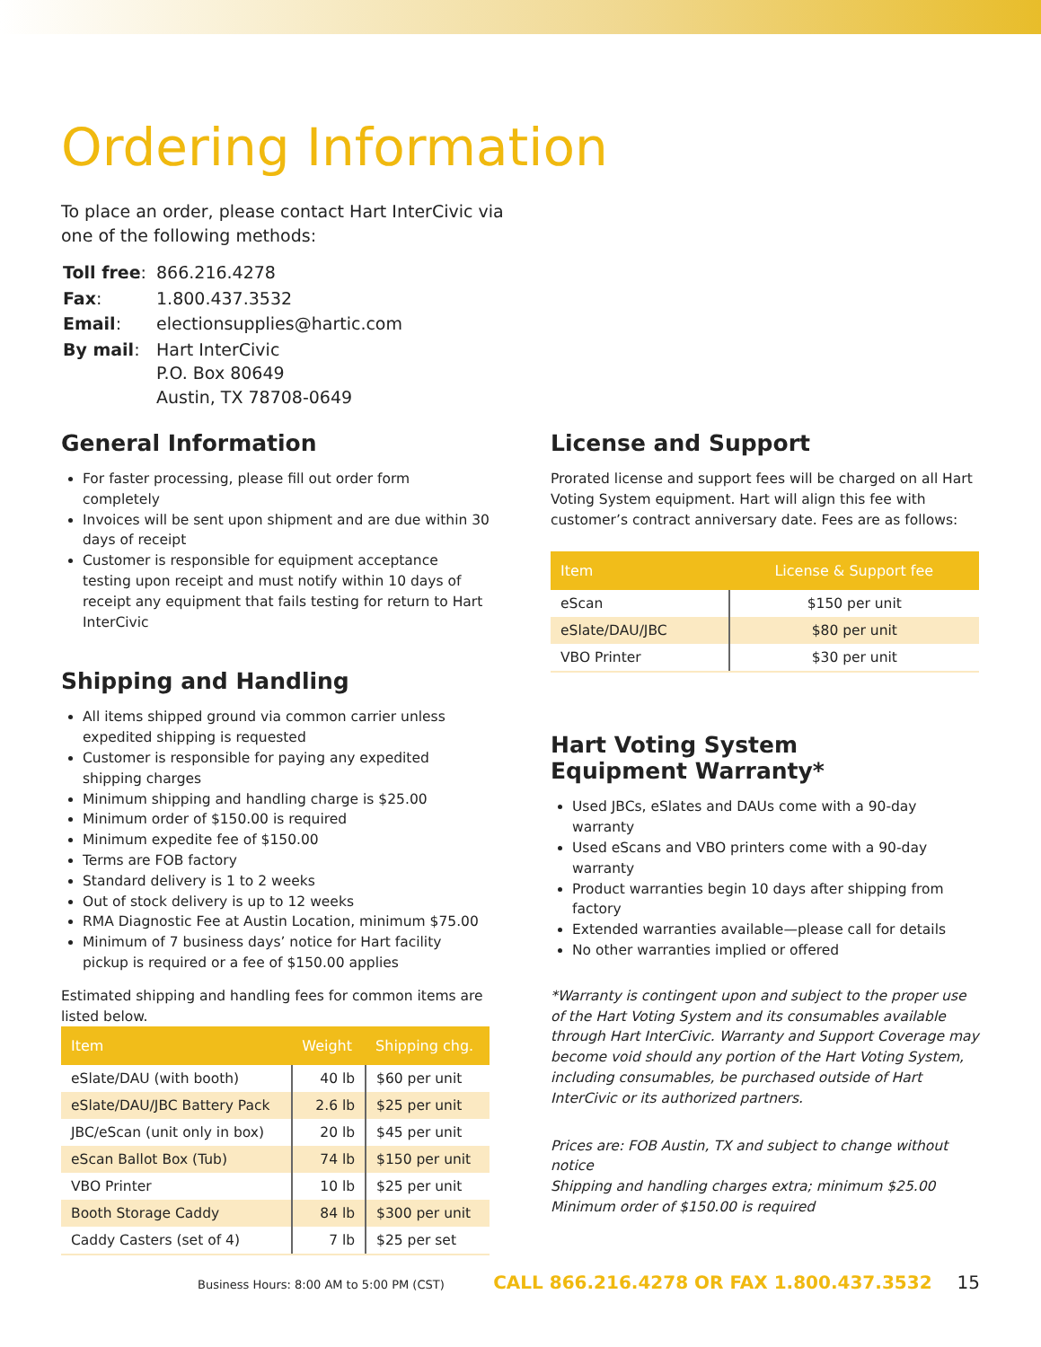Ordering Information
To place an order, please contact Hart InterCivic via one of the following methods:
| Toll free : | 866.216.4278 |
| Fax : | 1.800.437.3532 |
| Email : | electionsupplies@hartic.com |
| By mail : | Hart InterCivic P.O. Box 80649 Austin, TX 78708-0649 |
General Information
For faster processing, please fill out order form completely
Invoices will be sent upon shipment and are due within 30 days of receipt
Customer is responsible for equipment acceptance testing upon receipt and must notify within 10 days of receipt any equipment that fails testing for return to Hart InterCivic
Shipping and Handling
All items shipped ground via common carrier unless expedited shipping is requested
Customer is responsible for paying any expedited shipping charges
Minimum shipping and handling charge is $25.00
Minimum order of $150.00 is required
Minimum expedite fee of $150.00
Terms are FOB factory
Standard delivery is 1 to 2 weeks
Out of stock delivery is up to 12 weeks
RMA Diagnostic Fee at Austin Location, minimum $75.00
Minimum of 7 business days’ notice for Hart facility pickup is required or a fee of $150.00 applies
Estimated shipping and handling fees for common items are listed below.
| Item | Weight | Shipping chg. |
| --- | --- | --- |
| eSlate/DAU (with booth) | 40 lb | $60 per unit |
| eSlate/DAU/JBC Battery Pack | 2.6 lb | $25 per unit |
| JBC/eScan (unit only in box) | 20 lb | $45 per unit |
| eScan Ballot Box (Tub) | 74 lb | $150 per unit |
| VBO Printer | 10 lb | $25 per unit |
| Booth Storage Caddy | 84 lb | $300 per unit |
| Caddy Casters (set of 4) | 7 lb | $25 per set |
License and Support
Prorated license and support fees will be charged on all Hart Voting System equipment. Hart will align this fee with customer’s contract anniversary date. Fees are as follows:
| Item | License & Support fee |
| --- | --- |
| eScan | $150 per unit |
| eSlate/DAU/JBC | $80 per unit |
| VBO Printer | $30 per unit |
Hart Voting System
Equipment Warranty*
Used JBCs, eSlates and DAUs come with a 90-day warranty
Used eScans and VBO printers come with a 90-day warranty
Product warranties begin 10 days after shipping from factory
Extended warranties available—please call for details
No other warranties implied or offered
*Warranty is contingent upon and subject to the proper use of the Hart Voting System and its consumables available through Hart InterCivic. Warranty and Support Coverage may become void should any portion of the Hart Voting System, including consumables, be purchased outside of Hart InterCivic or its authorized partners.
Prices are: FOB Austin, TX and subject to change without notice
Shipping and handling charges extra; minimum $25.00
Minimum order of $150.00 is required
Business Hours: 8:00 AM to 5:00 PM (CST) CALL 866.216.4278 OR FAX 1.800.437.3532 15